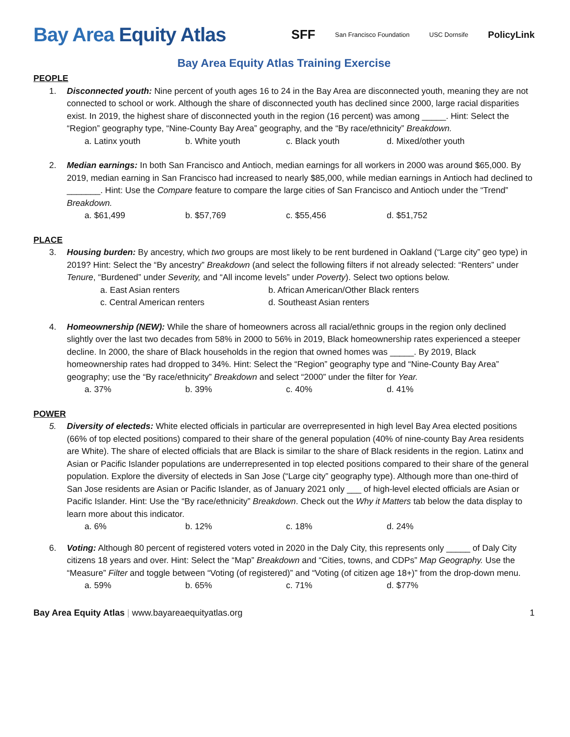Bay Area Equity Atlas
SFF San Francisco Foundation USC Dornsife PolicyLink
Bay Area Equity Atlas Training Exercise
PEOPLE
1. Disconnected youth: Nine percent of youth ages 16 to 24 in the Bay Area are disconnected youth, meaning they are not connected to school or work. Although the share of disconnected youth has declined since 2000, large racial disparities exist. In 2019, the highest share of disconnected youth in the region (16 percent) was among _____. Hint: Select the “Region” geography type, “Nine-County Bay Area” geography, and the “By race/ethnicity” Breakdown.
a. Latinx youth b. White youth c. Black youth d. Mixed/other youth
2. Median earnings: In both San Francisco and Antioch, median earnings for all workers in 2000 was around $65,000. By 2019, median earning in San Francisco had increased to nearly $85,000, while median earnings in Antioch had declined to _______. Hint: Use the Compare feature to compare the large cities of San Francisco and Antioch under the “Trend” Breakdown.
a. $61,499 b. $57,769 c. $55,456 d. $51,752
PLACE
3. Housing burden: By ancestry, which two groups are most likely to be rent burdened in Oakland (“Large city” geo type) in 2019? Hint: Select the “By ancestry” Breakdown (and select the following filters if not already selected: “Renters” under Tenure, “Burdened” under Severity, and “All income levels” under Poverty). Select two options below.
a. East Asian renters
b. African American/Other Black renters
c. Central American renters
d. Southeast Asian renters
4. Homeownership (NEW): While the share of homeowners across all racial/ethnic groups in the region only declined slightly over the last two decades from 58% in 2000 to 56% in 2019, Black homeownership rates experienced a steeper decline. In 2000, the share of Black households in the region that owned homes was _____. By 2019, Black homeownership rates had dropped to 34%. Hint: Select the “Region” geography type and “Nine-County Bay Area” geography; use the “By race/ethnicity” Breakdown and select “2000” under the filter for Year.
a. 37% b. 39% c. 40% d. 41%
POWER
5. Diversity of electeds: White elected officials in particular are overrepresented in high level Bay Area elected positions (66% of top elected positions) compared to their share of the general population (40% of nine-county Bay Area residents are White). The share of elected officials that are Black is similar to the share of Black residents in the region. Latinx and Asian or Pacific Islander populations are underrepresented in top elected positions compared to their share of the general population. Explore the diversity of electeds in San Jose (“Large city” geography type). Although more than one-third of San Jose residents are Asian or Pacific Islander, as of January 2021 only ___ of high-level elected officials are Asian or Pacific Islander. Hint: Use the “By race/ethnicity” Breakdown. Check out the Why it Matters tab below the data display to learn more about this indicator.
a. 6% b. 12% c. 18% d. 24%
6. Voting: Although 80 percent of registered voters voted in 2020 in the Daly City, this represents only _____ of Daly City citizens 18 years and over. Hint: Select the “Map” Breakdown and “Cities, towns, and CDPs” Map Geography. Use the “Measure” Filter and toggle between “Voting (of registered)” and “Voting (of citizen age 18+)” from the drop-down menu.
a. 59% b. 65% c. 71% d. $77%
Bay Area Equity Atlas | www.bayareaequityatlas.org
1